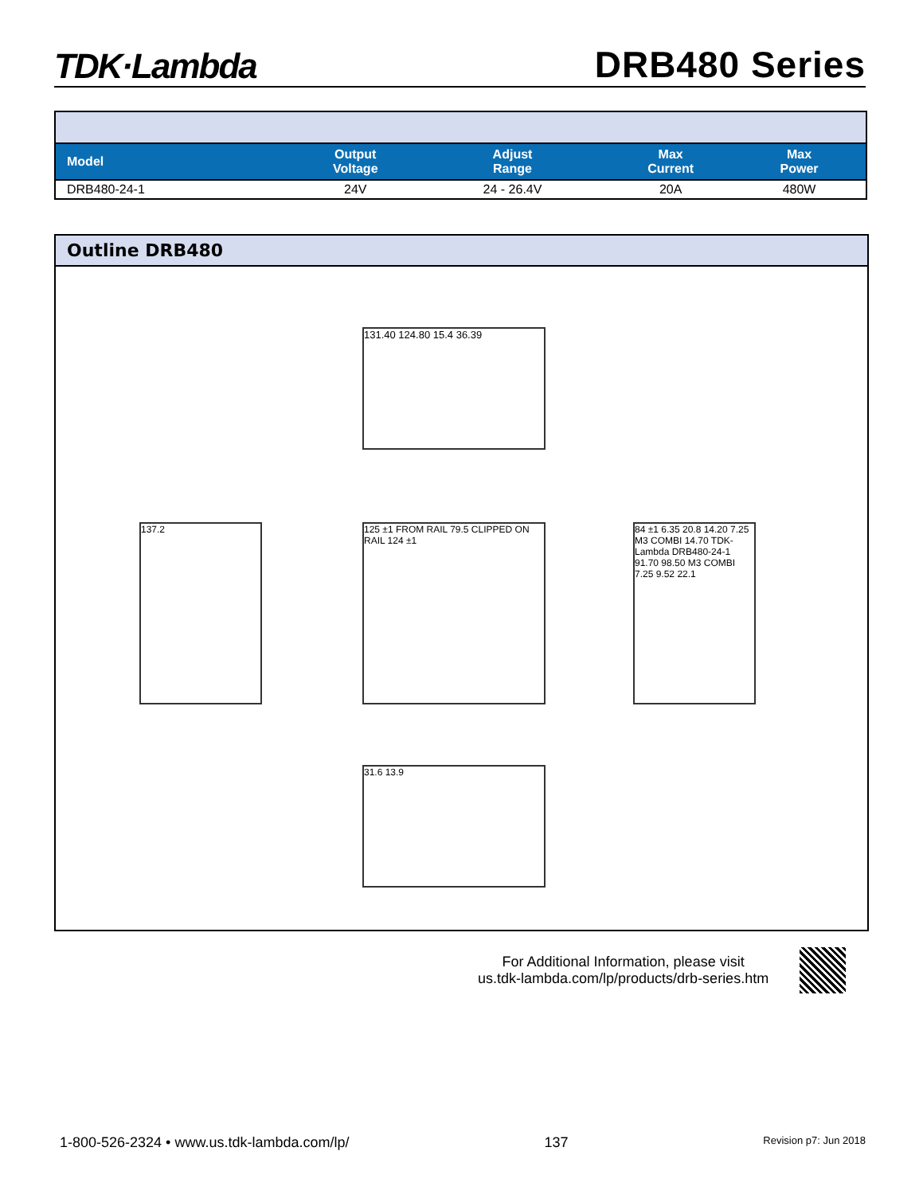TDK·Lambda DRB480 Series
| Model | Output Voltage | Adjust Range | Max Current | Max Power |
| --- | --- | --- | --- | --- |
| DRB480-24-1 | 24V | 24 - 26.4V | 20A | 480W |
Outline DRB480
131.40 124.80 15.4 36.39
137.2
125 ±1 FROM RAIL 79.5 CLIPPED ON RAIL 124 ±1
84 ±1 6.35 20.8 14.20 7.25 M3 COMBI 14.70 TDK-Lambda DRB480-24-1 91.70 98.50 M3 COMBI 7.25 9.52 22.1
31.6 13.9
For Additional Information, please visit
us.tdk-lambda.com/lp/products/drb-series.htm
1-800-526-2324 • www.us.tdk-lambda.com/lp/ 137 Revision p7: Jun 2018